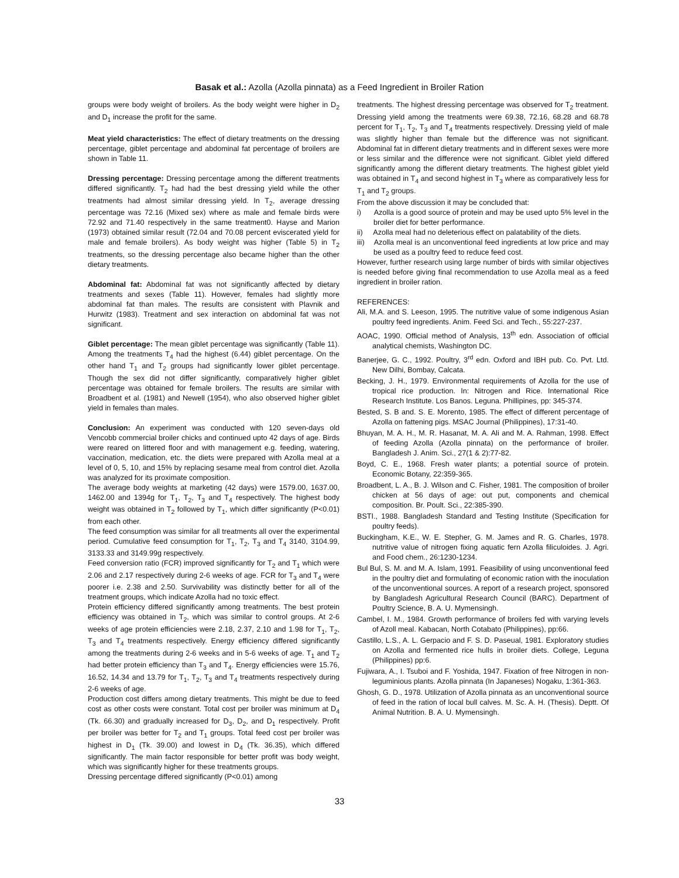Basak et al.: Azolla (Azolla pinnata) as a Feed Ingredient in Broiler Ration
groups were body weight of broilers. As the body weight were higher in D<sub>2</sub> and D<sub>1</sub> increase the profit for the same.
Meat yield characteristics: The effect of dietary treatments on the dressing percentage, giblet percentage and abdominal fat percentage of broilers are shown in Table 11.
Dressing percentage: Dressing percentage among the different treatments differed significantly. T<sub>2</sub> had had the best dressing yield while the other treatments had almost similar dressing yield. In T<sub>2</sub>, average dressing percentage was 72.16 (Mixed sex) where as male and female birds were 72.92 and 71.40 respectively in the same treatment0. Hayse and Marion (1973) obtained similar result (72.04 and 70.08 percent eviscerated yield for male and female broilers). As body weight was higher (Table 5) in T<sub>2</sub> treatments, so the dressing percentage also became higher than the other dietary treatments.
Abdominal fat: Abdominal fat was not significantly affected by dietary treatments and sexes (Table 11). However, females had slightly more abdominal fat than males. The results are consistent with Plavnik and Hurwitz (1983). Treatment and sex interaction on abdominal fat was not significant.
Giblet percentage: The mean giblet percentage was significantly (Table 11). Among the treatments T<sub>4</sub> had the highest (6.44) giblet percentage. On the other hand T<sub>1</sub> and T<sub>2</sub> groups had significantly lower giblet percentage. Though the sex did not differ significantly, comparatively higher giblet percentage was obtained for female broilers. The results are similar with Broadbent et al. (1981) and Newell (1954), who also observed higher giblet yield in females than males.
Conclusion: An experiment was conducted with 120 seven-days old Vencobb commercial broiler chicks and continued upto 42 days of age. Birds were reared on littered floor and with management e.g. feeding, watering, vaccination, medication, etc. the diets were prepared with Azolla meal at a level of 0, 5, 10, and 15% by replacing sesame meal from control diet. Azolla was analyzed for its proximate composition.
The average body weights at marketing (42 days) were 1579.00, 1637.00, 1462.00 and 1394g for T<sub>1</sub>, T<sub>2</sub>, T<sub>3</sub> and T<sub>4</sub> respectively. The highest body weight was obtained in T<sub>2</sub> followed by T<sub>1</sub>, which differ significantly (P<0.01) from each other.
The feed consumption was similar for all treatments all over the experimental period. Cumulative feed consumption for T<sub>1</sub>, T<sub>2</sub>, T<sub>3</sub> and T<sub>4</sub> 3140, 3104.99, 3133.33 and 3149.99g respectively.
Feed conversion ratio (FCR) improved significantly for T<sub>2</sub> and T<sub>1</sub> which were 2.06 and 2.17 respectively during 2-6 weeks of age. FCR for T<sub>3</sub> and T<sub>4</sub> were poorer i.e. 2.38 and 2.50. Survivability was distinctly better for all of the treatment groups, which indicate Azolla had no toxic effect.
Protein efficiency differed significantly among treatments. The best protein efficiency was obtained in T<sub>2</sub>, which was similar to control groups. At 2-6 weeks of age protein efficiencies were 2.18, 2.37, 2.10 and 1.98 for T<sub>1</sub>, T<sub>2</sub>, T<sub>3</sub> and T<sub>4</sub> treatments respectively. Energy efficiency differed significantly among the treatments during 2-6 weeks and in 5-6 weeks of age. T<sub>1</sub> and T<sub>2</sub> had better protein efficiency than T<sub>3</sub> and T<sub>4</sub>. Energy efficiencies were 15.76, 16.52, 14.34 and 13.79 for T<sub>1</sub>, T<sub>2</sub>, T<sub>3</sub> and T<sub>4</sub> treatments respectively during 2-6 weeks of age.
Production cost differs among dietary treatments. This might be due to feed cost as other costs were constant. Total cost per broiler was minimum at D<sub>4</sub> (Tk. 66.30) and gradually increased for D<sub>3</sub>, D<sub>2</sub>, and D<sub>1</sub> respectively. Profit per broiler was better for T<sub>2</sub> and T<sub>1</sub> groups. Total feed cost per broiler was highest in D<sub>1</sub> (Tk. 39.00) and lowest in D<sub>4</sub> (Tk. 36.35), which differed significantly. The main factor responsible for better profit was body weight, which was significantly higher for these treatments groups.
Dressing percentage differed significantly (P<0.01) among
treatments. The highest dressing percentage was observed for T<sub>2</sub> treatment. Dressing yield among the treatments were 69.38, 72.16, 68.28 and 68.78 percent for T<sub>1</sub>, T<sub>2</sub>, T<sub>3</sub> and T<sub>4</sub> treatments respectively. Dressing yield of male was slightly higher than female but the difference was not significant. Abdominal fat in different dietary treatments and in different sexes were more or less similar and the difference were not significant. Giblet yield differed significantly among the different dietary treatments. The highest giblet yield was obtained in T<sub>4</sub> and second highest in T<sub>3</sub> where as comparatively less for T<sub>1</sub> and T<sub>2</sub> groups.
From the above discussion it may be concluded that:
i) Azolla is a good source of protein and may be used upto 5% level in the broiler diet for better performance.
ii) Azolla meal had no deleterious effect on palatability of the diets.
iii) Azolla meal is an unconventional feed ingredients at low price and may be used as a poultry feed to reduce feed cost.
However, further research using large number of birds with similar objectives is needed before giving final recommendation to use Azolla meal as a feed ingredient in broiler ration.
REFERENCES:
Ali, M.A. and S. Leeson, 1995. The nutritive value of some indigenous Asian poultry feed ingredients. Anim. Feed Sci. and Tech., 55:227-237.
AOAC, 1990. Official method of Analysis, 13<sup>th</sup> edn. Association of official analytical chemists, Washington DC.
Banerjee, G. C., 1992. Poultry, 3<sup>rd</sup> edn. Oxford and IBH pub. Co. Pvt. Ltd. New Dilhi, Bombay, Calcata.
Becking, J. H., 1979. Environmental requirements of Azolla for the use of tropical rice production. In: Nitrogen and Rice. International Rice Research Institute. Los Banos. Leguna. Phillipines, pp: 345-374.
Bested, S. B and. S. E. Morento, 1985. The effect of different percentage of Azolla on fattening pigs. MSAC Journal (Philippines), 17:31-40.
Bhuyan, M. A. H., M. R. Hasanat, M. A. Ali and M. A. Rahman, 1998. Effect of feeding Azolla (Azolla pinnata) on the performance of broiler. Bangladesh J. Anim. Sci., 27(1 & 2):77-82.
Boyd, C. E., 1968. Fresh water plants; a potential source of protein. Economic Botany, 22:359-365.
Broadbent, L. A., B. J. Wilson and C. Fisher, 1981. The composition of broiler chicken at 56 days of age: out put, components and chemical composition. Br. Poult. Sci., 22:385-390.
BSTI., 1988. Bangladesh Standard and Testing Institute (Specification for poultry feeds).
Buckingham, K.E., W. E. Stepher, G. M. James and R. G. Charles, 1978. nutritive value of nitrogen fixing aquatic fern Azolla filiculoides. J. Agri. and Food chem., 26:1230-1234.
Bul Bul, S. M. and M. A. Islam, 1991. Feasibility of using unconventional feed in the poultry diet and formulating of economic ration with the inoculation of the unconventional sources. A report of a research project, sponsored by Bangladesh Agricultural Research Council (BARC). Department of Poultry Science, B. A. U. Mymensingh.
Cambel, I. M., 1984. Growth performance of broilers fed with varying levels of Azoll meal. Kabacan, North Cotabato (Philippines), pp:66.
Castillo, L.S., A. L. Gerpacio and F. S. D. Paseual, 1981. Exploratory studies on Azolla and fermented rice hulls in broiler diets. College, Leguna (Philippines) pp:6.
Fujiwara, A., I. Tsuboi and F. Yoshida, 1947. Fixation of free Nitrogen in non-leguminious plants. Azolla pinnata (In Japaneses) Nogaku, 1:361-363.
Ghosh, G. D., 1978. Utilization of Azolla pinnata as an unconventional source of feed in the ration of local bull calves. M. Sc. A. H. (Thesis). Deptt. Of Animal Nutrition. B. A. U. Mymensingh.
33